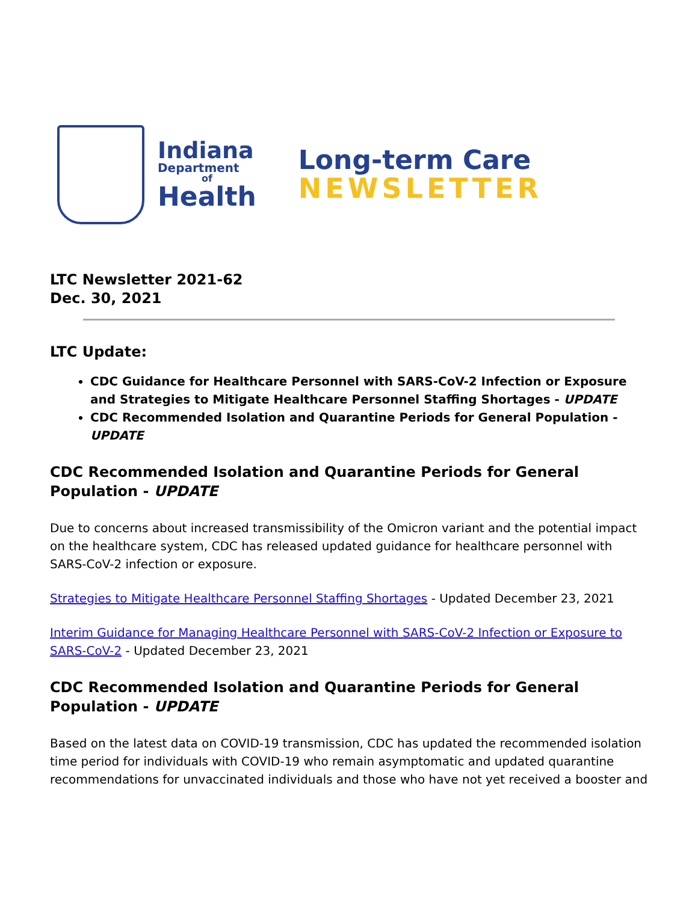Indiana
Department
of
Health
Long-term Care
NEWSLETTER
LTC Newsletter 2021-62
Dec. 30, 2021
LTC Update:
CDC Guidance for Healthcare Personnel with SARS-CoV-2 Infection or Exposure and Strategies to Mitigate Healthcare Personnel Staffing Shortages - UPDATE
CDC Recommended Isolation and Quarantine Periods for General Population - UPDATE
CDC Recommended Isolation and Quarantine Periods for General Population - UPDATE
Due to concerns about increased transmissibility of the Omicron variant and the potential impact on the healthcare system, CDC has released updated guidance for healthcare personnel with SARS-CoV-2 infection or exposure.
Strategies to Mitigate Healthcare Personnel Staffing Shortages - Updated December 23, 2021
Interim Guidance for Managing Healthcare Personnel with SARS-CoV-2 Infection or Exposure to SARS-CoV-2 - Updated December 23, 2021
CDC Recommended Isolation and Quarantine Periods for General Population - UPDATE
Based on the latest data on COVID-19 transmission, CDC has updated the recommended isolation time period for individuals with COVID-19 who remain asymptomatic and updated quarantine recommendations for unvaccinated individuals and those who have not yet received a booster and